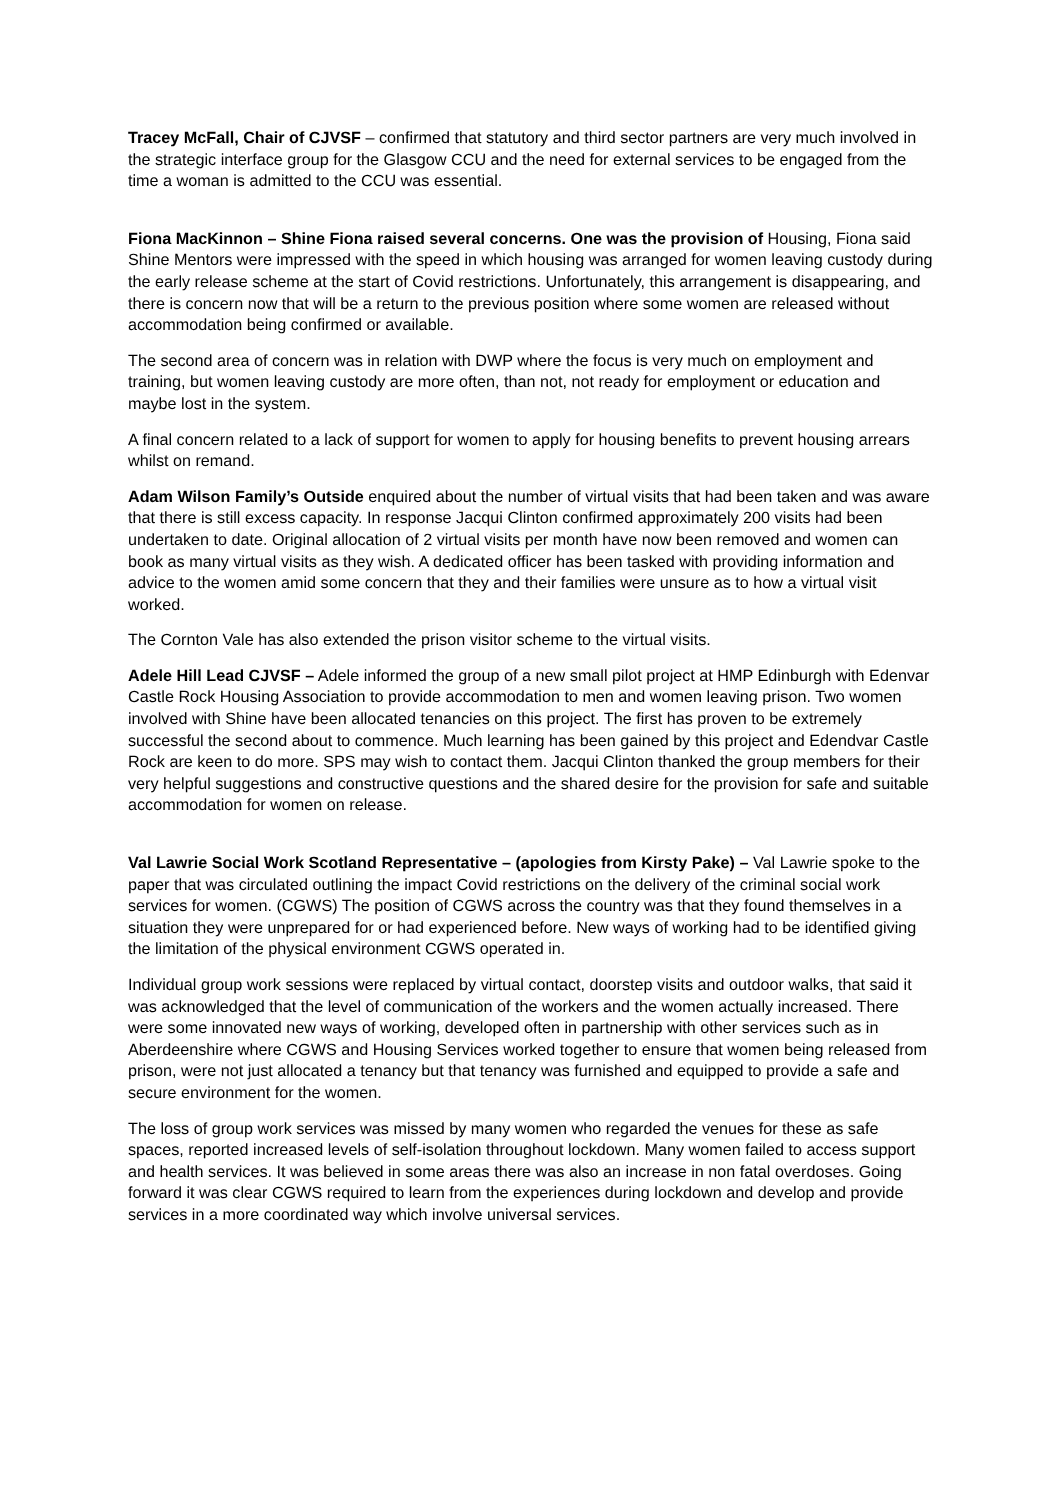Tracey McFall, Chair of CJVSF – confirmed that statutory and third sector partners are very much involved in the strategic interface group for the Glasgow CCU and the need for external services to be engaged from the time a woman is admitted to the CCU was essential.
Fiona MacKinnon – Shine Fiona raised several concerns. One was the provision of Housing, Fiona said Shine Mentors were impressed with the speed in which housing was arranged for women leaving custody during the early release scheme at the start of Covid restrictions. Unfortunately, this arrangement is disappearing, and there is concern now that will be a return to the previous position where some women are released without accommodation being confirmed or available.
The second area of concern was in relation with DWP where the focus is very much on employment and training, but women leaving custody are more often, than not, not ready for employment or education and maybe lost in the system.
A final concern related to a lack of support for women to apply for housing benefits to prevent housing arrears whilst on remand.
Adam Wilson Family’s Outside enquired about the number of virtual visits that had been taken and was aware that there is still excess capacity. In response Jacqui Clinton confirmed approximately 200 visits had been undertaken to date. Original allocation of 2 virtual visits per month have now been removed and women can book as many virtual visits as they wish. A dedicated officer has been tasked with providing information and advice to the women amid some concern that they and their families were unsure as to how a virtual visit worked.
The Cornton Vale has also extended the prison visitor scheme to the virtual visits.
Adele Hill Lead CJVSF – Adele informed the group of a new small pilot project at HMP Edinburgh with Edenvar Castle Rock Housing Association to provide accommodation to men and women leaving prison. Two women involved with Shine have been allocated tenancies on this project. The first has proven to be extremely successful the second about to commence. Much learning has been gained by this project and Edendvar Castle Rock are keen to do more. SPS may wish to contact them. Jacqui Clinton thanked the group members for their very helpful suggestions and constructive questions and the shared desire for the provision for safe and suitable accommodation for women on release.
Val Lawrie Social Work Scotland Representative – (apologies from Kirsty Pake) – Val Lawrie spoke to the paper that was circulated outlining the impact Covid restrictions on the delivery of the criminal social work services for women. (CGWS) The position of CGWS across the country was that they found themselves in a situation they were unprepared for or had experienced before. New ways of working had to be identified giving the limitation of the physical environment CGWS operated in.
Individual group work sessions were replaced by virtual contact, doorstep visits and outdoor walks, that said it was acknowledged that the level of communication of the workers and the women actually increased. There were some innovated new ways of working, developed often in partnership with other services such as in Aberdeenshire where CGWS and Housing Services worked together to ensure that women being released from prison, were not just allocated a tenancy but that tenancy was furnished and equipped to provide a safe and secure environment for the women.
The loss of group work services was missed by many women who regarded the venues for these as safe spaces, reported increased levels of self-isolation throughout lockdown. Many women failed to access support and health services. It was believed in some areas there was also an increase in non fatal overdoses. Going forward it was clear CGWS required to learn from the experiences during lockdown and develop and provide services in a more coordinated way which involve universal services.